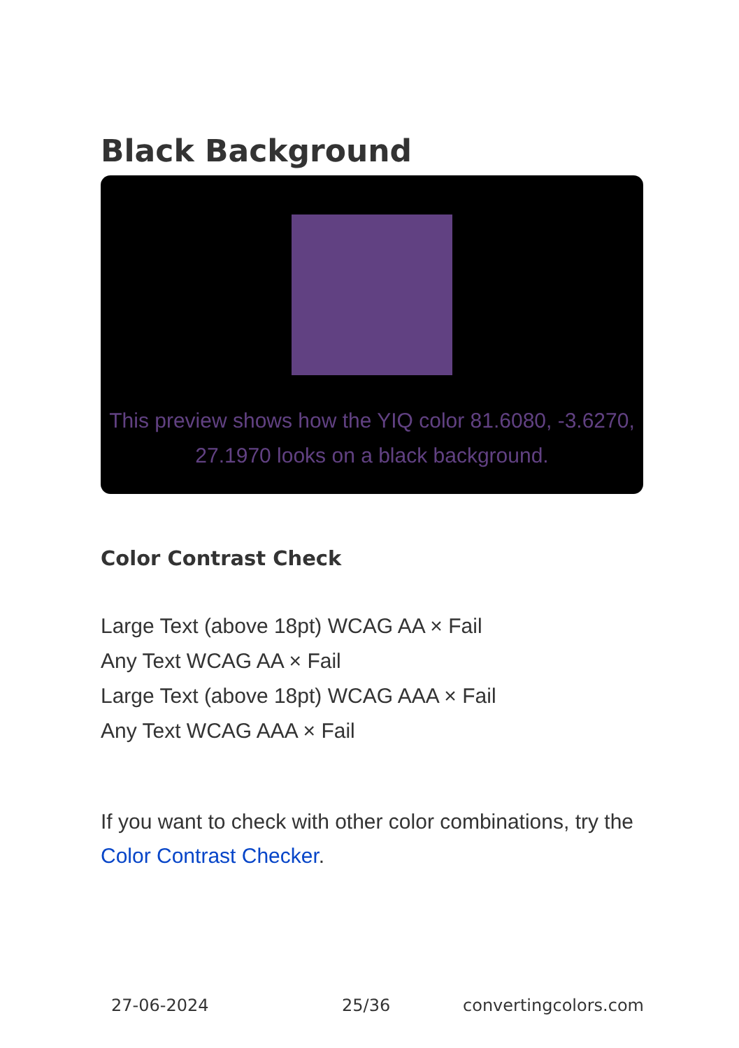Black Background
This preview shows how the YIQ color 81.6080, -3.6270, 27.1970 looks on a black background.
Color Contrast Check
Large Text (above 18pt) WCAG AA × Fail
Any Text WCAG AA × Fail
Large Text (above 18pt) WCAG AAA × Fail
Any Text WCAG AAA × Fail
If you want to check with other color combinations, try the Color Contrast Checker.
27-06-2024 25/36 convertingcolors.com